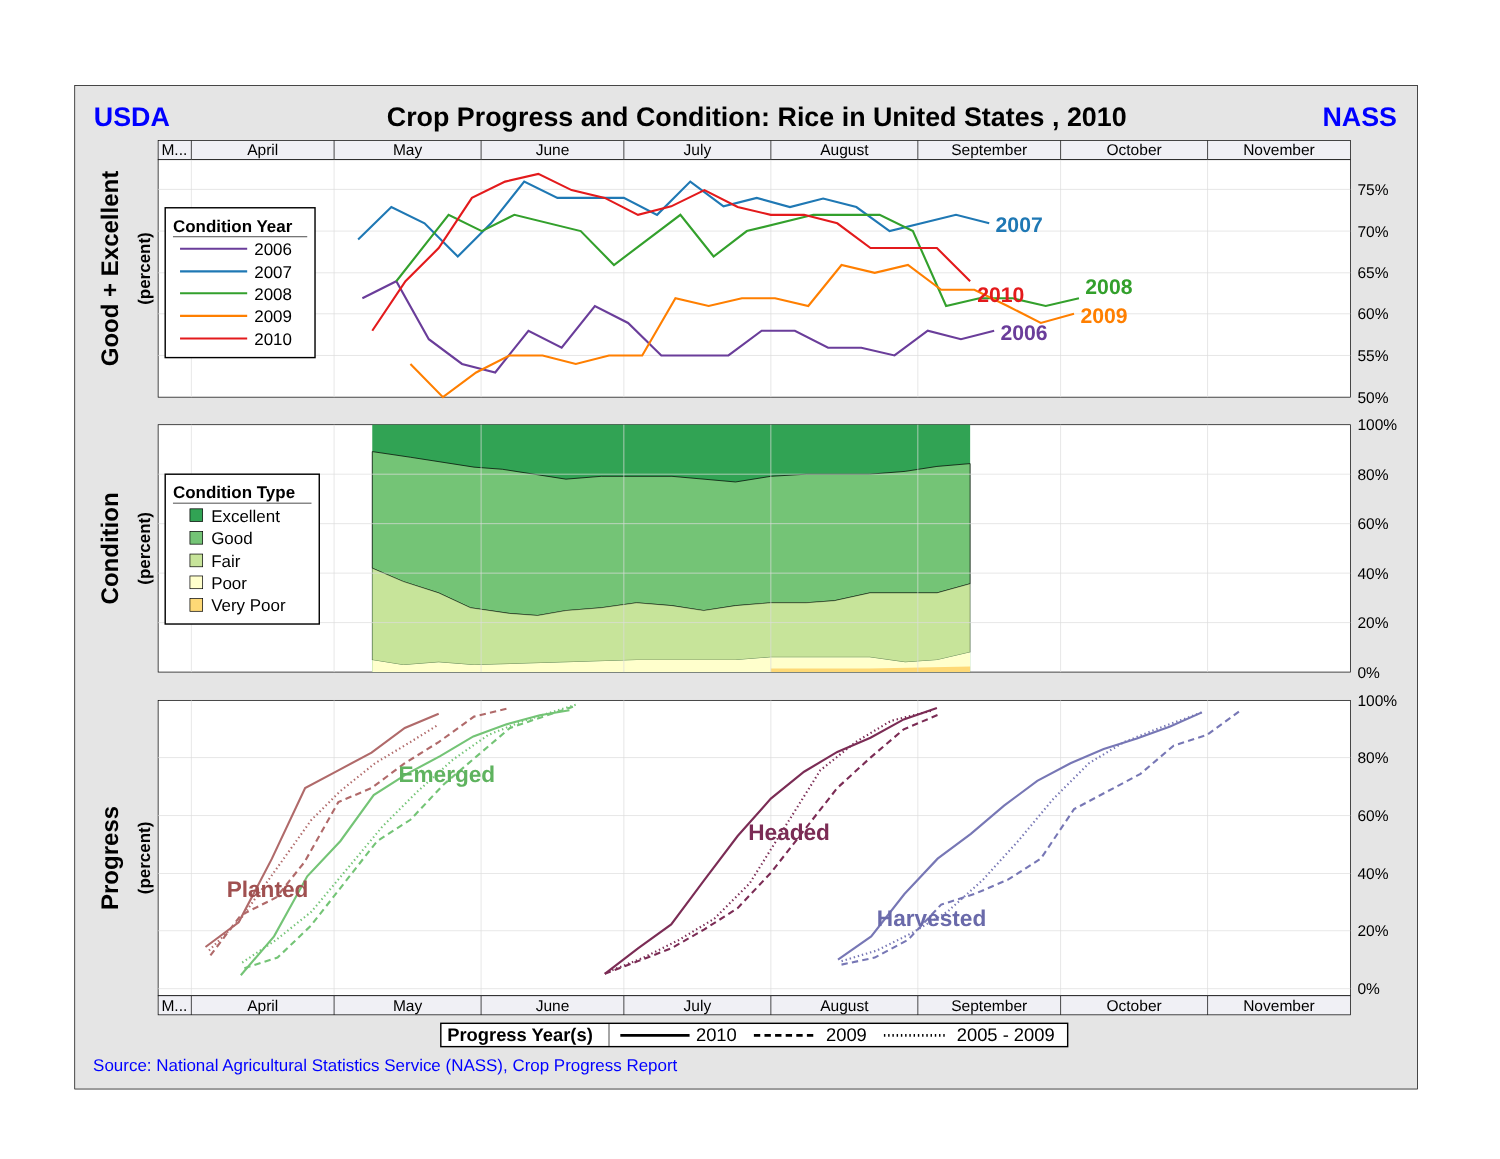USDA
Crop Progress and Condition: Rice in United States , 2010
NASS
M...
April
May
June
July
August
September
October
November
2007
2008
2010
2009
2006
Condition Year
2006
2007
2008
2009
2010
75%
70%
65%
60%
55%
50%
Good + Excellent
(percent)
Condition Type
Excellent
Good
Fair
Poor
Very Poor
100%
80%
60%
40%
20%
0%
Condition
(percent)
Planted
Emerged
Headed
Harvested
100%
80%
60%
40%
20%
0%
Progress
(percent)
M...
April
May
June
July
August
September
October
November
Progress Year(s)
2010
2009
2005 - 2009
Source: National Agricultural Statistics Service (NASS), Crop Progress Report